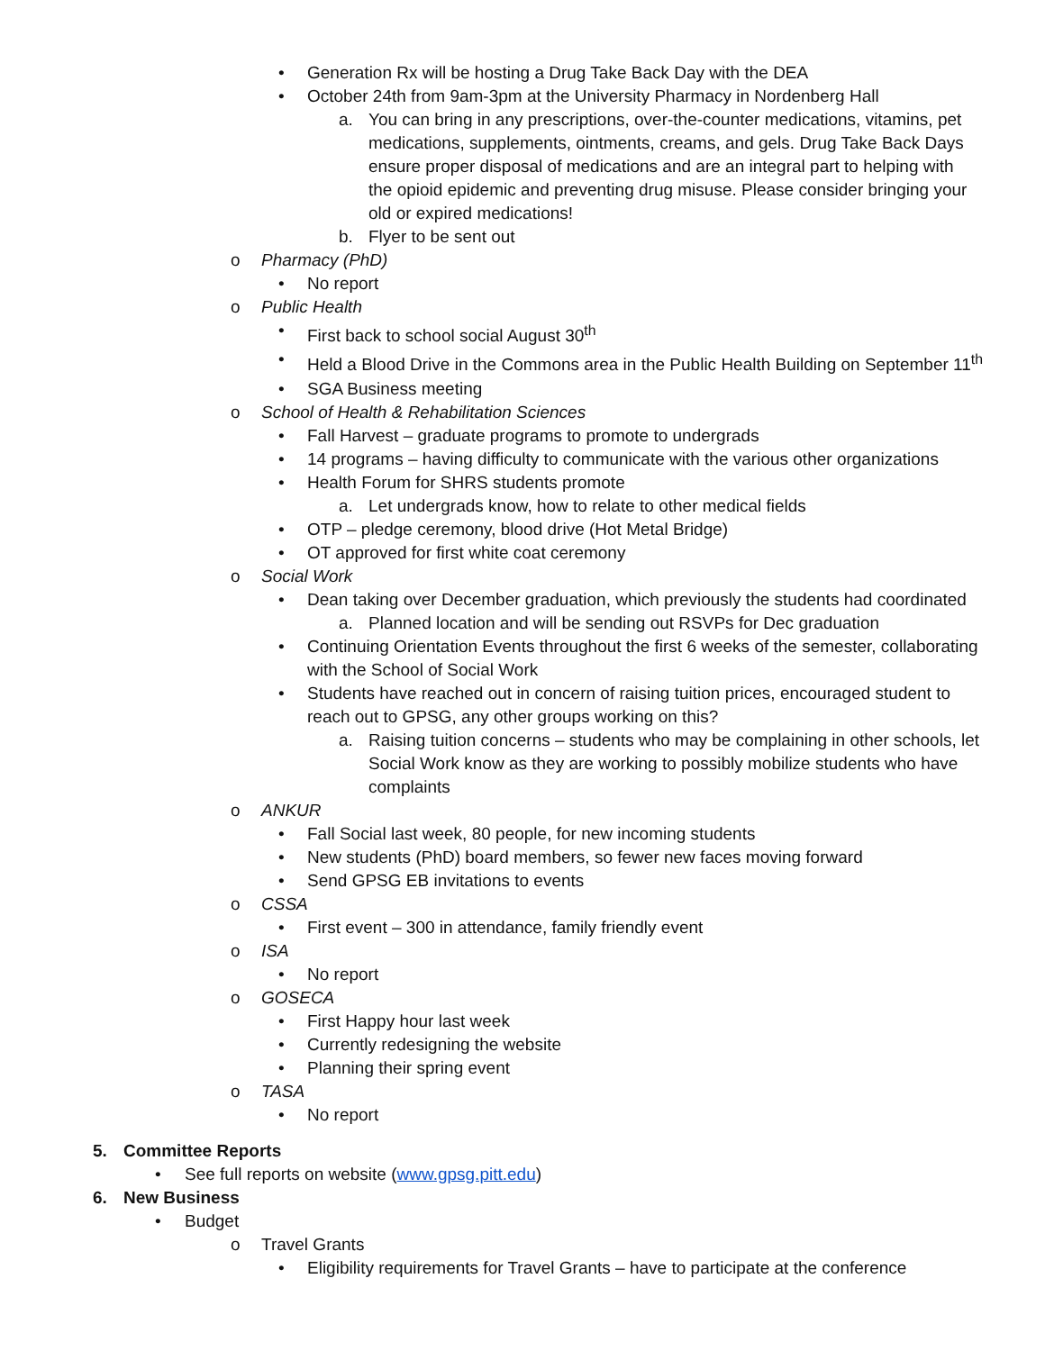• Generation Rx will be hosting a Drug Take Back Day with the DEA
• October 24th from 9am-3pm at the University Pharmacy in Nordenberg Hall
a. You can bring in any prescriptions, over-the-counter medications, vitamins, pet medications, supplements, ointments, creams, and gels. Drug Take Back Days ensure proper disposal of medications and are an integral part to helping with the opioid epidemic and preventing drug misuse. Please consider bringing your old or expired medications!
b. Flyer to be sent out
o Pharmacy (PhD)
• No report
o Public Health
• First back to school social August 30<sup>th</sup>
• Held a Blood Drive in the Commons area in the Public Health Building on September 11<sup>th</sup>
• SGA Business meeting
o School of Health & Rehabilitation Sciences
• Fall Harvest – graduate programs to promote to undergrads
• 14 programs – having difficulty to communicate with the various other organizations
• Health Forum for SHRS students promote
a. Let undergrads know, how to relate to other medical fields
• OTP – pledge ceremony, blood drive (Hot Metal Bridge)
• OT approved for first white coat ceremony
o Social Work
• Dean taking over December graduation, which previously the students had coordinated
a. Planned location and will be sending out RSVPs for Dec graduation
• Continuing Orientation Events throughout the first 6 weeks of the semester, collaborating with the School of Social Work
• Students have reached out in concern of raising tuition prices, encouraged student to reach out to GPSG, any other groups working on this?
a. Raising tuition concerns – students who may be complaining in other schools, let Social Work know as they are working to possibly mobilize students who have complaints
o ANKUR
• Fall Social last week, 80 people, for new incoming students
• New students (PhD) board members, so fewer new faces moving forward
• Send GPSG EB invitations to events
o CSSA
• First event – 300 in attendance, family friendly event
o ISA
• No report
o GOSECA
• First Happy hour last week
• Currently redesigning the website
• Planning their spring event
o TASA
• No report
5. Committee Reports
• See full reports on website (www.gpsg.pitt.edu)
6. New Business
• Budget
o Travel Grants
• Eligibility requirements for Travel Grants – have to participate at the conference